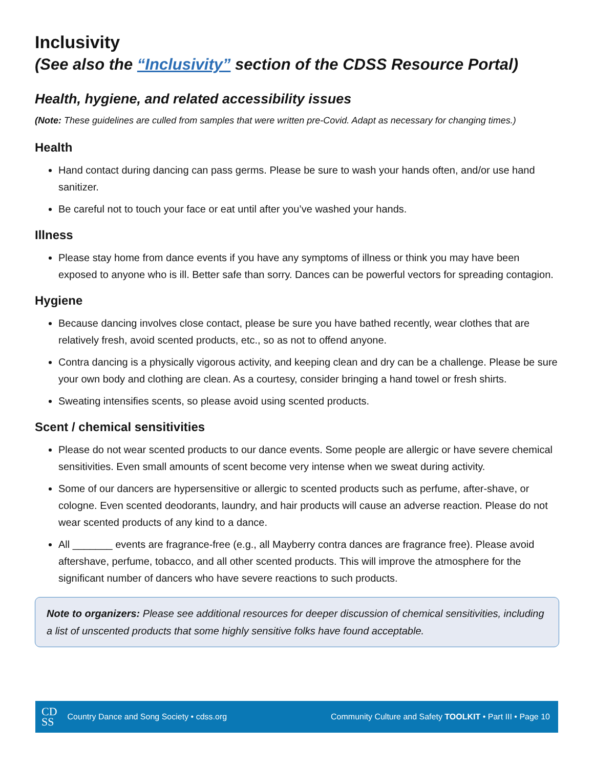Inclusivity
(See also the “Inclusivity” section of the CDSS Resource Portal)
Health, hygiene, and related accessibility issues
(Note: These guidelines are culled from samples that were written pre-Covid. Adapt as necessary for changing times.)
Health
Hand contact during dancing can pass germs. Please be sure to wash your hands often, and/or use hand sanitizer.
Be careful not to touch your face or eat until after you’ve washed your hands.
Illness
Please stay home from dance events if you have any symptoms of illness or think you may have been exposed to anyone who is ill. Better safe than sorry. Dances can be powerful vectors for spreading contagion.
Hygiene
Because dancing involves close contact, please be sure you have bathed recently, wear clothes that are relatively fresh, avoid scented products, etc., so as not to offend anyone.
Contra dancing is a physically vigorous activity, and keeping clean and dry can be a challenge. Please be sure your own body and clothing are clean. As a courtesy, consider bringing a hand towel or fresh shirts.
Sweating intensifies scents, so please avoid using scented products.
Scent / chemical sensitivities
Please do not wear scented products to our dance events. Some people are allergic or have severe chemical sensitivities. Even small amounts of scent become very intense when we sweat during activity.
Some of our dancers are hypersensitive or allergic to scented products such as perfume, after-shave, or cologne. Even scented deodorants, laundry, and hair products will cause an adverse reaction. Please do not wear scented products of any kind to a dance.
All _______ events are fragrance-free (e.g., all Mayberry contra dances are fragrance free). Please avoid aftershave, perfume, tobacco, and all other scented products. This will improve the atmosphere for the significant number of dancers who have severe reactions to such products.
Note to organizers: Please see additional resources for deeper discussion of chemical sensitivities, including a list of unscented products that some highly sensitive folks have found acceptable.
CD
SS Country Dance and Song Society • cdss.org Community Culture and Safety TOOLKIT • Part III • Page 10